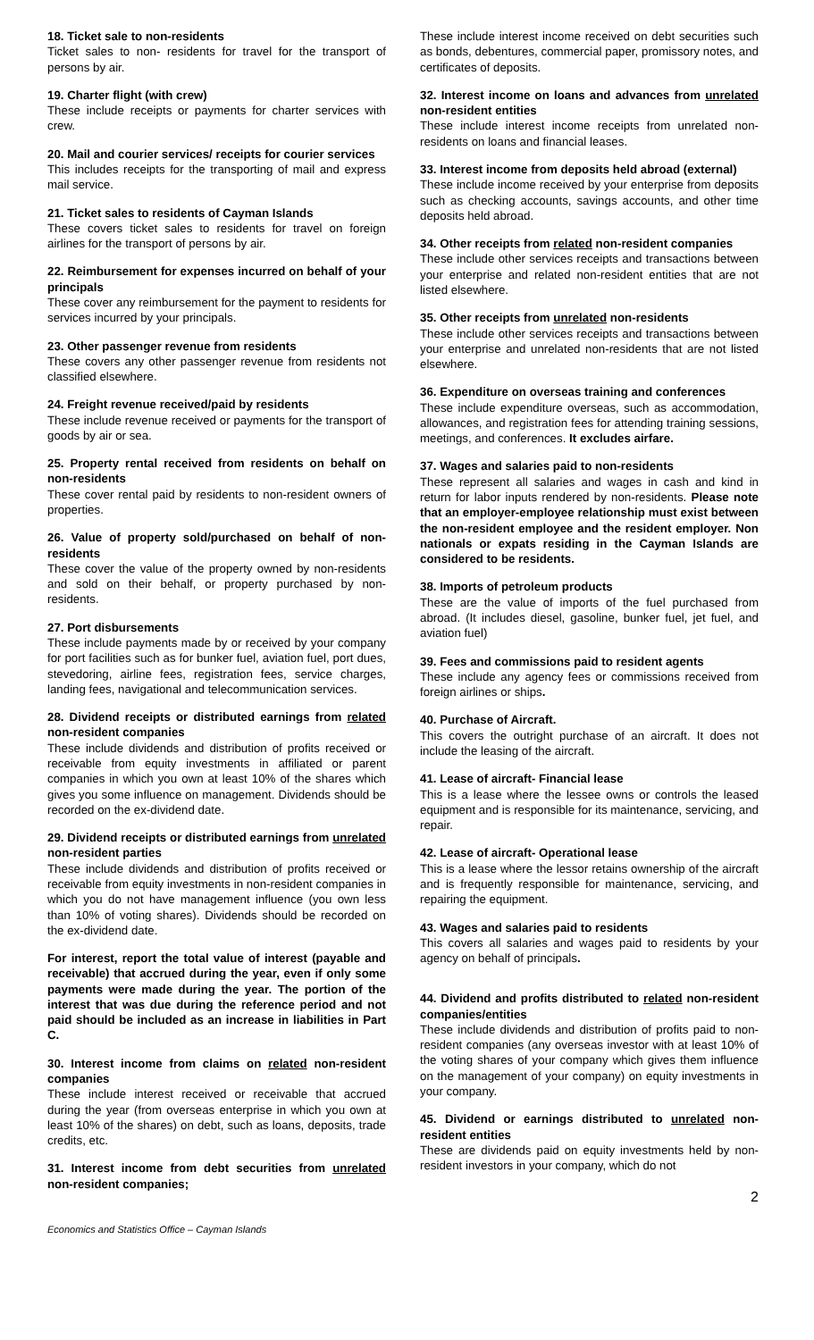18. Ticket sale to non-residents
Ticket sales to non- residents for travel for the transport of persons by air.
19. Charter flight (with crew)
These include receipts or payments for charter services with crew.
20. Mail and courier services/ receipts for courier services
This includes receipts for the transporting of mail and express mail service.
21. Ticket sales to residents of Cayman Islands
These covers ticket sales to residents for travel on foreign airlines for the transport of persons by air.
22. Reimbursement for expenses incurred on behalf of your principals
These cover any reimbursement for the payment to residents for services incurred by your principals.
23. Other passenger revenue from residents
These covers any other passenger revenue from residents not classified elsewhere.
24. Freight revenue received/paid by residents
These include revenue received or payments for the transport of goods by air or sea.
25. Property rental received from residents on behalf on non-residents
These cover rental paid by residents to non-resident owners of properties.
26. Value of property sold/purchased on behalf of non-residents
These cover the value of the property owned by non-residents and sold on their behalf, or property purchased by non-residents.
27. Port disbursements
These include payments made by or received by your company for port facilities such as for bunker fuel, aviation fuel, port dues, stevedoring, airline fees, registration fees, service charges, landing fees, navigational and telecommunication services.
28. Dividend receipts or distributed earnings from related non-resident companies
These include dividends and distribution of profits received or receivable from equity investments in affiliated or parent companies in which you own at least 10% of the shares which gives you some influence on management. Dividends should be recorded on the ex-dividend date.
29. Dividend receipts or distributed earnings from unrelated non-resident parties
These include dividends and distribution of profits received or receivable from equity investments in non-resident companies in which you do not have management influence (you own less than 10% of voting shares). Dividends should be recorded on the ex-dividend date.
For interest, report the total value of interest (payable and receivable) that accrued during the year, even if only some payments were made during the year. The portion of the interest that was due during the reference period and not paid should be included as an increase in liabilities in Part C.
30. Interest income from claims on related non-resident companies
These include interest received or receivable that accrued during the year (from overseas enterprise in which you own at least 10% of the shares) on debt, such as loans, deposits, trade credits, etc.
31. Interest income from debt securities from unrelated non-resident companies;
These include interest income received on debt securities such as bonds, debentures, commercial paper, promissory notes, and certificates of deposits.
32. Interest income on loans and advances from unrelated non-resident entities
These include interest income receipts from unrelated non-residents on loans and financial leases.
33. Interest income from deposits held abroad (external)
These include income received by your enterprise from deposits such as checking accounts, savings accounts, and other time deposits held abroad.
34. Other receipts from related non-resident companies
These include other services receipts and transactions between your enterprise and related non-resident entities that are not listed elsewhere.
35. Other receipts from unrelated non-residents
These include other services receipts and transactions between your enterprise and unrelated non-residents that are not listed elsewhere.
36. Expenditure on overseas training and conferences
These include expenditure overseas, such as accommodation, allowances, and registration fees for attending training sessions, meetings, and conferences. It excludes airfare.
37. Wages and salaries paid to non-residents
These represent all salaries and wages in cash and kind in return for labor inputs rendered by non-residents. Please note that an employer-employee relationship must exist between the non-resident employee and the resident employer. Non nationals or expats residing in the Cayman Islands are considered to be residents.
38. Imports of petroleum products
These are the value of imports of the fuel purchased from abroad. (It includes diesel, gasoline, bunker fuel, jet fuel, and aviation fuel)
39. Fees and commissions paid to resident agents
These include any agency fees or commissions received from foreign airlines or ships.
40. Purchase of Aircraft.
This covers the outright purchase of an aircraft. It does not include the leasing of the aircraft.
41. Lease of aircraft- Financial lease
This is a lease where the lessee owns or controls the leased equipment and is responsible for its maintenance, servicing, and repair.
42. Lease of aircraft- Operational lease
This is a lease where the lessor retains ownership of the aircraft and is frequently responsible for maintenance, servicing, and repairing the equipment.
43. Wages and salaries paid to residents
This covers all salaries and wages paid to residents by your agency on behalf of principals.
44. Dividend and profits distributed to related non-resident companies/entities
These include dividends and distribution of profits paid to non-resident companies (any overseas investor with at least 10% of the voting shares of your company which gives them influence on the management of your company) on equity investments in your company.
45. Dividend or earnings distributed to unrelated non-resident entities
These are dividends paid on equity investments held by non-resident investors in your company, which do not
2
Economics and Statistics Office – Cayman Islands